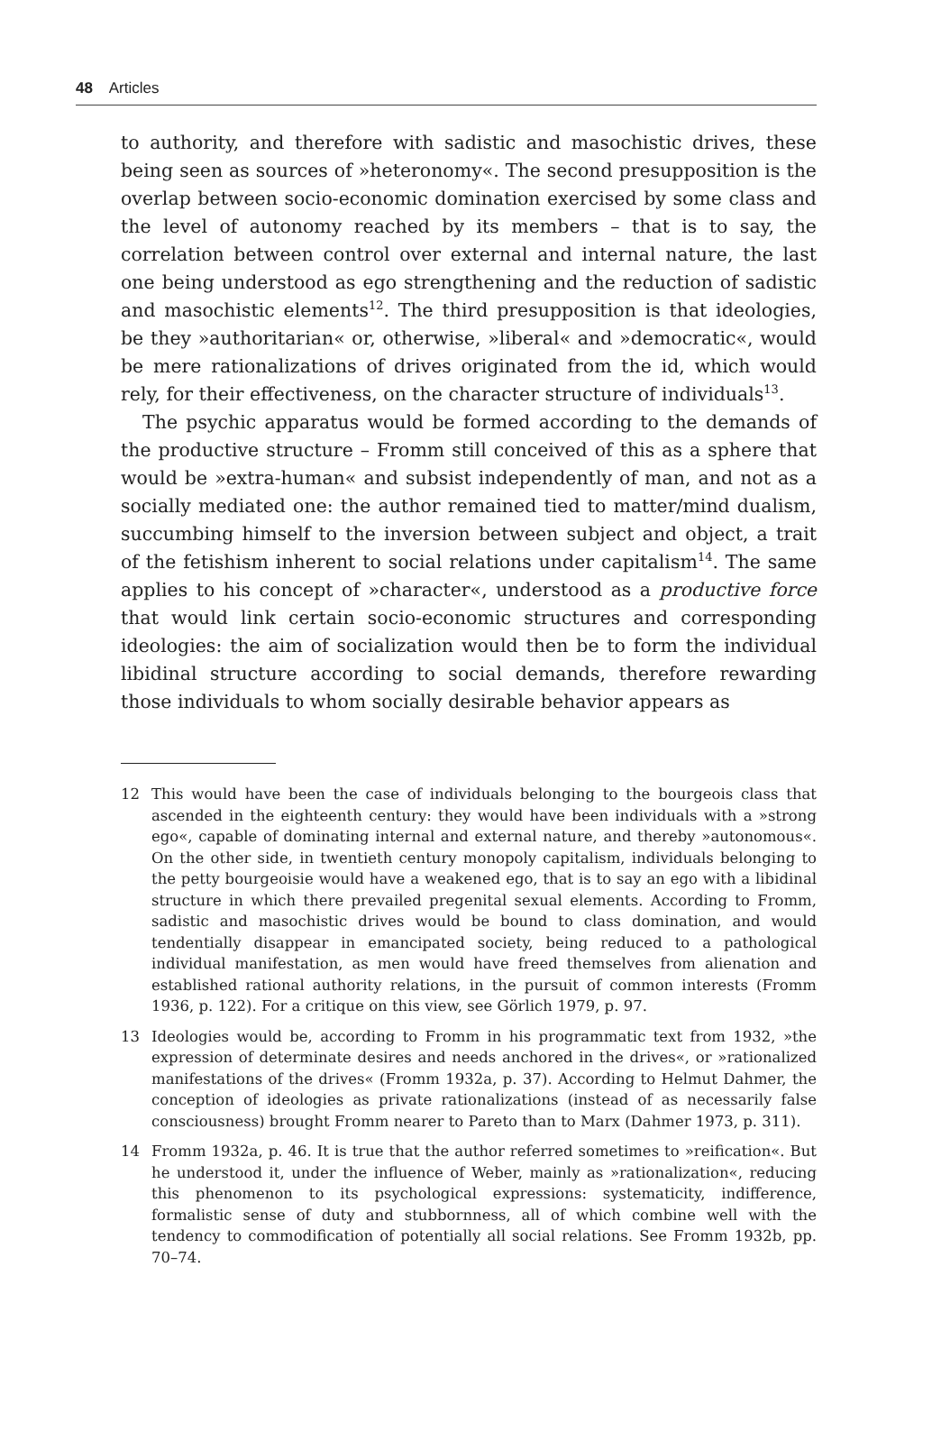48 Articles
to authority, and therefore with sadistic and masochistic drives, these being seen as sources of »heteronomy«. The second presupposition is the overlap between socio-economic domination exercised by some class and the level of autonomy reached by its members – that is to say, the correlation between control over external and internal nature, the last one being understood as ego strengthening and the reduction of sadistic and masochistic elements<sup>12</sup>. The third presupposition is that ideologies, be they »authoritarian« or, otherwise, »liberal« and »democratic«, would be mere rationalizations of drives originated from the id, which would rely, for their effectiveness, on the character structure of individuals<sup>13</sup>.
The psychic apparatus would be formed according to the demands of the productive structure – Fromm still conceived of this as a sphere that would be »extra-human« and subsist independently of man, and not as a socially mediated one: the author remained tied to matter/mind dualism, succumbing himself to the inversion between subject and object, a trait of the fetishism inherent to social relations under capitalism<sup>14</sup>. The same applies to his concept of »character«, understood as a productive force that would link certain socio-economic structures and corresponding ideologies: the aim of socialization would then be to form the individual libidinal structure according to social demands, therefore rewarding those individuals to whom socially desirable behavior appears as
12 This would have been the case of individuals belonging to the bourgeois class that ascended in the eighteenth century: they would have been individuals with a »strong ego«, capable of dominating internal and external nature, and thereby »autonomous«. On the other side, in twentieth century monopoly capitalism, individuals belonging to the petty bourgeoisie would have a weakened ego, that is to say an ego with a libidinal structure in which there prevailed pregenital sexual elements. According to Fromm, sadistic and masochistic drives would be bound to class domination, and would tendentially disappear in emancipated society, being reduced to a pathological individual manifestation, as men would have freed themselves from alienation and established rational authority relations, in the pursuit of common interests (Fromm 1936, p. 122). For a critique on this view, see Görlich 1979, p. 97.
13 Ideologies would be, according to Fromm in his programmatic text from 1932, »the expression of determinate desires and needs anchored in the drives«, or »rationalized manifestations of the drives« (Fromm 1932a, p. 37). According to Helmut Dahmer, the conception of ideologies as private rationalizations (instead of as necessarily false consciousness) brought Fromm nearer to Pareto than to Marx (Dahmer 1973, p. 311).
14 Fromm 1932a, p. 46. It is true that the author referred sometimes to »reification«. But he understood it, under the influence of Weber, mainly as »rationalization«, reducing this phenomenon to its psychological expressions: systematicity, indifference, formalistic sense of duty and stubbornness, all of which combine well with the tendency to commodification of potentially all social relations. See Fromm 1932b, pp. 70–74.